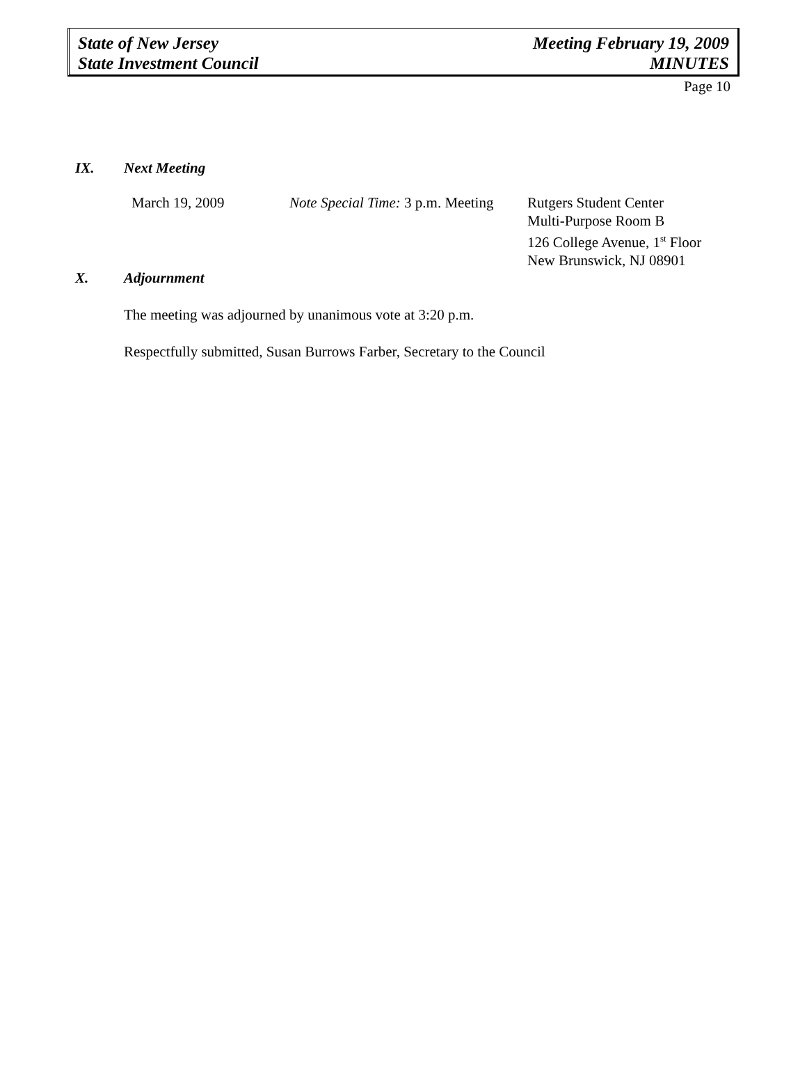State of New Jersey
State Investment Council
Meeting February 19, 2009
MINUTES
Page 10
IX. Next Meeting
March 19, 2009 Note Special Time: 3 p.m. Meeting
Rutgers Student Center
Multi-Purpose Room B
126 College Avenue, 1<sup>st</sup> Floor
New Brunswick, NJ 08901
X. Adjournment
The meeting was adjourned by unanimous vote at 3:20 p.m.
Respectfully submitted, Susan Burrows Farber, Secretary to the Council